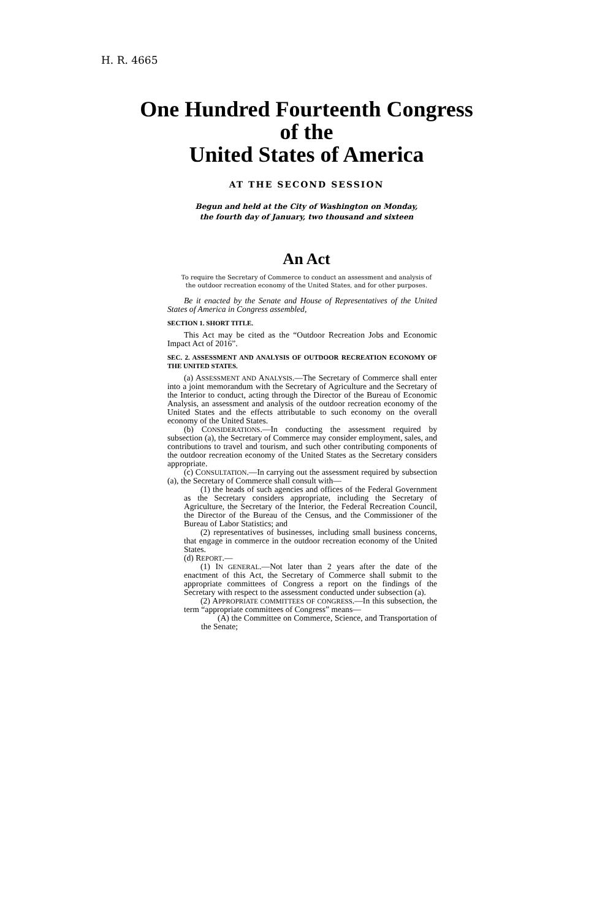H. R. 4665
One Hundred Fourteenth Congress
of the
United States of America
AT THE SECOND SESSION
Begun and held at the City of Washington on Monday,
the fourth day of January, two thousand and sixteen
An Act
To require the Secretary of Commerce to conduct an assessment and analysis of the outdoor recreation economy of the United States, and for other purposes.
Be it enacted by the Senate and House of Representatives of the United States of America in Congress assembled,
SECTION 1. SHORT TITLE.
This Act may be cited as the “Outdoor Recreation Jobs and Economic Impact Act of 2016”.
SEC. 2. ASSESSMENT AND ANALYSIS OF OUTDOOR RECREATION ECONOMY OF THE UNITED STATES.
(a) ASSESSMENT AND ANALYSIS.—The Secretary of Commerce shall enter into a joint memorandum with the Secretary of Agriculture and the Secretary of the Interior to conduct, acting through the Director of the Bureau of Economic Analysis, an assessment and analysis of the outdoor recreation economy of the United States and the effects attributable to such economy on the overall economy of the United States.
(b) CONSIDERATIONS.—In conducting the assessment required by subsection (a), the Secretary of Commerce may consider employment, sales, and contributions to travel and tourism, and such other contributing components of the outdoor recreation economy of the United States as the Secretary considers appropriate.
(c) CONSULTATION.—In carrying out the assessment required by subsection (a), the Secretary of Commerce shall consult with—
(1) the heads of such agencies and offices of the Federal Government as the Secretary considers appropriate, including the Secretary of Agriculture, the Secretary of the Interior, the Federal Recreation Council, the Director of the Bureau of the Census, and the Commissioner of the Bureau of Labor Statistics; and
(2) representatives of businesses, including small business concerns, that engage in commerce in the outdoor recreation economy of the United States.
(d) REPORT.—
(1) IN GENERAL.—Not later than 2 years after the date of the enactment of this Act, the Secretary of Commerce shall submit to the appropriate committees of Congress a report on the findings of the Secretary with respect to the assessment conducted under subsection (a).
(2) APPROPRIATE COMMITTEES OF CONGRESS.—In this subsection, the term “appropriate committees of Congress” means—
(A) the Committee on Commerce, Science, and Transportation of the Senate;